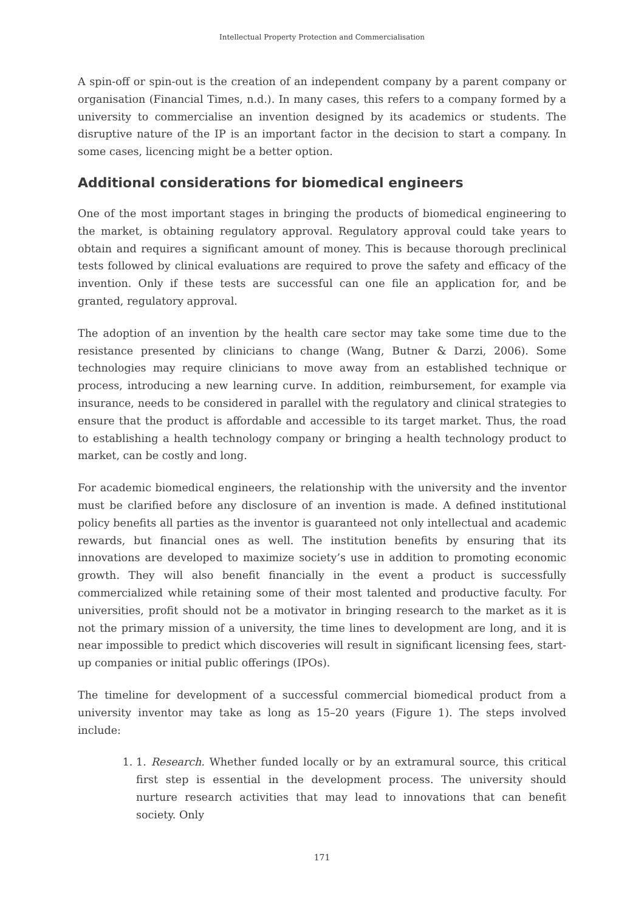Intellectual Property Protection and Commercialisation
A spin-off or spin-out is the creation of an independent company by a parent company or organisation (Financial Times, n.d.). In many cases, this refers to a company formed by a university to commercialise an invention designed by its academics or students. The disruptive nature of the IP is an important factor in the decision to start a company. In some cases, licencing might be a better option.
Additional considerations for biomedical engineers
One of the most important stages in bringing the products of biomedical engineering to the market, is obtaining regulatory approval. Regulatory approval could take years to obtain and requires a significant amount of money. This is because thorough preclinical tests followed by clinical evaluations are required to prove the safety and efficacy of the invention. Only if these tests are successful can one file an application for, and be granted, regulatory approval.
The adoption of an invention by the health care sector may take some time due to the resistance presented by clinicians to change (Wang, Butner & Darzi, 2006). Some technologies may require clinicians to move away from an established technique or process, introducing a new learning curve. In addition, reimbursement, for example via insurance, needs to be considered in parallel with the regulatory and clinical strategies to ensure that the product is affordable and accessible to its target market. Thus, the road to establishing a health technology company or bringing a health technology product to market, can be costly and long.
For academic biomedical engineers, the relationship with the university and the inventor must be clarified before any disclosure of an invention is made. A defined institutional policy benefits all parties as the inventor is guaranteed not only intellectual and academic rewards, but financial ones as well. The institution benefits by ensuring that its innovations are developed to maximize society’s use in addition to promoting economic growth. They will also benefit financially in the event a product is successfully commercialized while retaining some of their most talented and productive faculty. For universities, profit should not be a motivator in bringing research to the market as it is not the primary mission of a university, the time lines to development are long, and it is near impossible to predict which discoveries will result in significant licensing fees, start-up companies or initial public offerings (IPOs).
The timeline for development of a successful commercial biomedical product from a university inventor may take as long as 15–20 years (Figure 1). The steps involved include:
1. 1. Research. Whether funded locally or by an extramural source, this critical first step is essential in the development process. The university should nurture research activities that may lead to innovations that can benefit society. Only
171